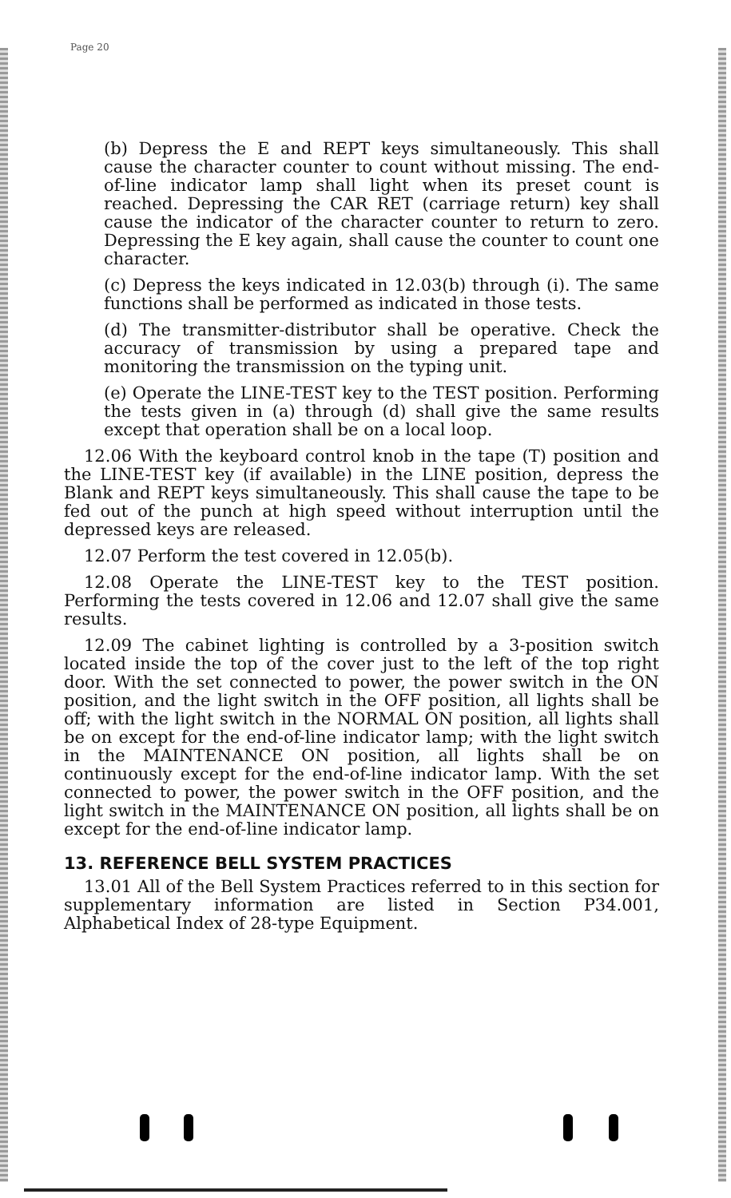Page 20
(b) Depress the E and REPT keys simultaneously. This shall cause the character counter to count without missing. The end-of-line indicator lamp shall light when its preset count is reached. Depressing the CAR RET (carriage return) key shall cause the indicator of the character counter to return to zero. Depressing the E key again, shall cause the counter to count one character.
(c) Depress the keys indicated in 12.03(b) through (i). The same functions shall be performed as indicated in those tests.
(d) The transmitter-distributor shall be operative. Check the accuracy of transmission by using a prepared tape and monitoring the transmission on the typing unit.
(e) Operate the LINE-TEST key to the TEST position. Performing the tests given in (a) through (d) shall give the same results except that operation shall be on a local loop.
12.06 With the keyboard control knob in the tape (T) position and the LINE-TEST key (if available) in the LINE position, depress the Blank and REPT keys simultaneously. This shall cause the tape to be fed out of the punch at high speed without interruption until the depressed keys are released.
12.07 Perform the test covered in 12.05(b).
12.08 Operate the LINE-TEST key to the TEST position. Performing the tests covered in 12.06 and 12.07 shall give the same results.
12.09 The cabinet lighting is controlled by a 3-position switch located inside the top of the cover just to the left of the top right door. With the set connected to power, the power switch in the ON position, and the light switch in the OFF position, all lights shall be off; with the light switch in the NORMAL ON position, all lights shall be on except for the end-of-line indicator lamp; with the light switch in the MAINTENANCE ON position, all lights shall be on continuously except for the end-of-line indicator lamp. With the set connected to power, the power switch in the OFF position, and the light switch in the MAINTENANCE ON position, all lights shall be on except for the end-of-line indicator lamp.
13. REFERENCE BELL SYSTEM PRACTICES
13.01 All of the Bell System Practices referred to in this section for supplementary information are listed in Section P34.001, Alphabetical Index of 28-type Equipment.